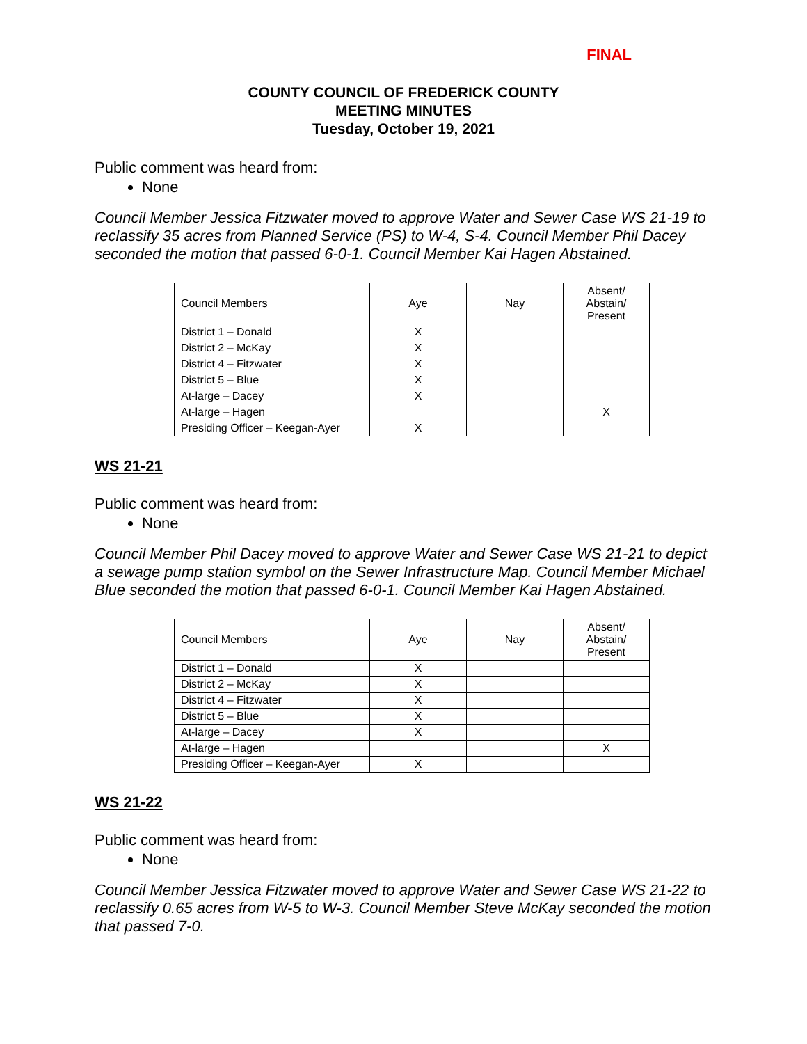FINAL
COUNTY COUNCIL OF FREDERICK COUNTY
MEETING MINUTES
Tuesday, October 19, 2021
Public comment was heard from:
None
Council Member Jessica Fitzwater moved to approve Water and Sewer Case WS 21-19 to reclassify 35 acres from Planned Service (PS) to W-4, S-4. Council Member Phil Dacey seconded the motion that passed 6-0-1. Council Member Kai Hagen Abstained.
| Council Members | Aye | Nay | Absent/ Abstain/ Present |
| District 1 – Donald | X | | |
| District 2 – McKay | X | | |
| District 4 – Fitzwater | X | | |
| District 5 – Blue | X | | |
| At-large – Dacey | X | | |
| At-large – Hagen | | | X |
| Presiding Officer – Keegan-Ayer | X | | |
WS 21-21
Public comment was heard from:
None
Council Member Phil Dacey moved to approve Water and Sewer Case WS 21-21 to depict a sewage pump station symbol on the Sewer Infrastructure Map. Council Member Michael Blue seconded the motion that passed 6-0-1. Council Member Kai Hagen Abstained.
| Council Members | Aye | Nay | Absent/ Abstain/ Present |
| District 1 – Donald | X | | |
| District 2 – McKay | X | | |
| District 4 – Fitzwater | X | | |
| District 5 – Blue | X | | |
| At-large – Dacey | X | | |
| At-large – Hagen | | | X |
| Presiding Officer – Keegan-Ayer | X | | |
WS 21-22
Public comment was heard from:
None
Council Member Jessica Fitzwater moved to approve Water and Sewer Case WS 21-22 to reclassify 0.65 acres from W-5 to W-3. Council Member Steve McKay seconded the motion that passed 7-0.